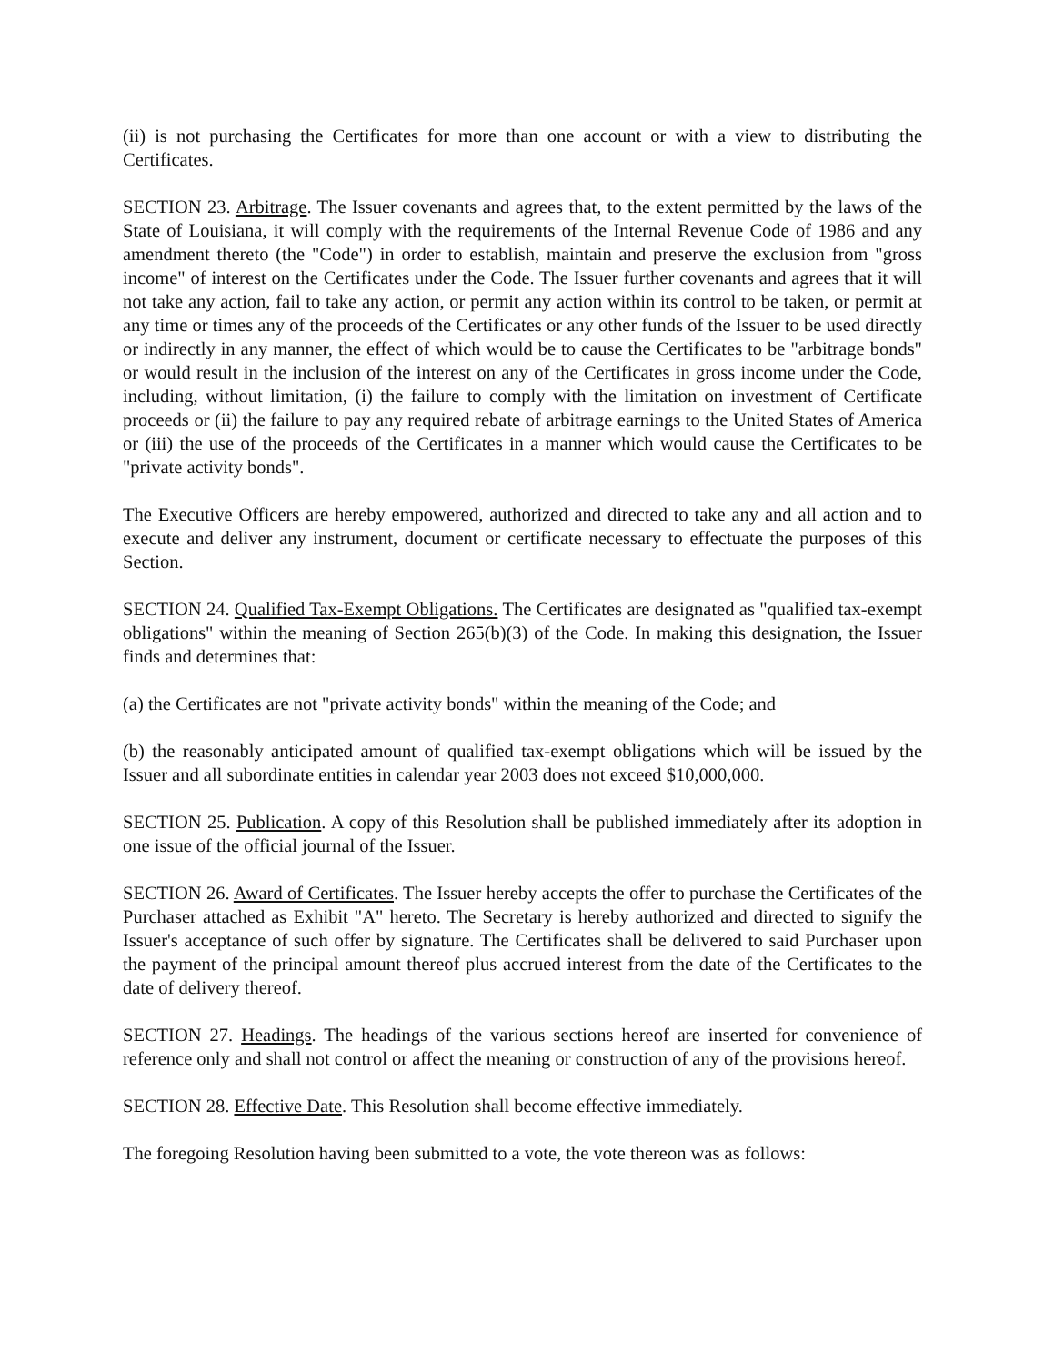(ii) is not purchasing the Certificates for more than one account or with a view to distributing the Certificates.
SECTION 23. Arbitrage. The Issuer covenants and agrees that, to the extent permitted by the laws of the State of Louisiana, it will comply with the requirements of the Internal Revenue Code of 1986 and any amendment thereto (the "Code") in order to establish, maintain and preserve the exclusion from "gross income" of interest on the Certificates under the Code. The Issuer further covenants and agrees that it will not take any action, fail to take any action, or permit any action within its control to be taken, or permit at any time or times any of the proceeds of the Certificates or any other funds of the Issuer to be used directly or indirectly in any manner, the effect of which would be to cause the Certificates to be "arbitrage bonds" or would result in the inclusion of the interest on any of the Certificates in gross income under the Code, including, without limitation, (i) the failure to comply with the limitation on investment of Certificate proceeds or (ii) the failure to pay any required rebate of arbitrage earnings to the United States of America or (iii) the use of the proceeds of the Certificates in a manner which would cause the Certificates to be "private activity bonds".
The Executive Officers are hereby empowered, authorized and directed to take any and all action and to execute and deliver any instrument, document or certificate necessary to effectuate the purposes of this Section.
SECTION 24. Qualified Tax-Exempt Obligations. The Certificates are designated as "qualified tax-exempt obligations" within the meaning of Section 265(b)(3) of the Code. In making this designation, the Issuer finds and determines that:
(a) the Certificates are not "private activity bonds" within the meaning of the Code; and
(b) the reasonably anticipated amount of qualified tax-exempt obligations which will be issued by the Issuer and all subordinate entities in calendar year 2003 does not exceed $10,000,000.
SECTION 25. Publication. A copy of this Resolution shall be published immediately after its adoption in one issue of the official journal of the Issuer.
SECTION 26. Award of Certificates. The Issuer hereby accepts the offer to purchase the Certificates of the Purchaser attached as Exhibit "A" hereto. The Secretary is hereby authorized and directed to signify the Issuer's acceptance of such offer by signature. The Certificates shall be delivered to said Purchaser upon the payment of the principal amount thereof plus accrued interest from the date of the Certificates to the date of delivery thereof.
SECTION 27. Headings. The headings of the various sections hereof are inserted for convenience of reference only and shall not control or affect the meaning or construction of any of the provisions hereof.
SECTION 28. Effective Date. This Resolution shall become effective immediately.
The foregoing Resolution having been submitted to a vote, the vote thereon was as follows: